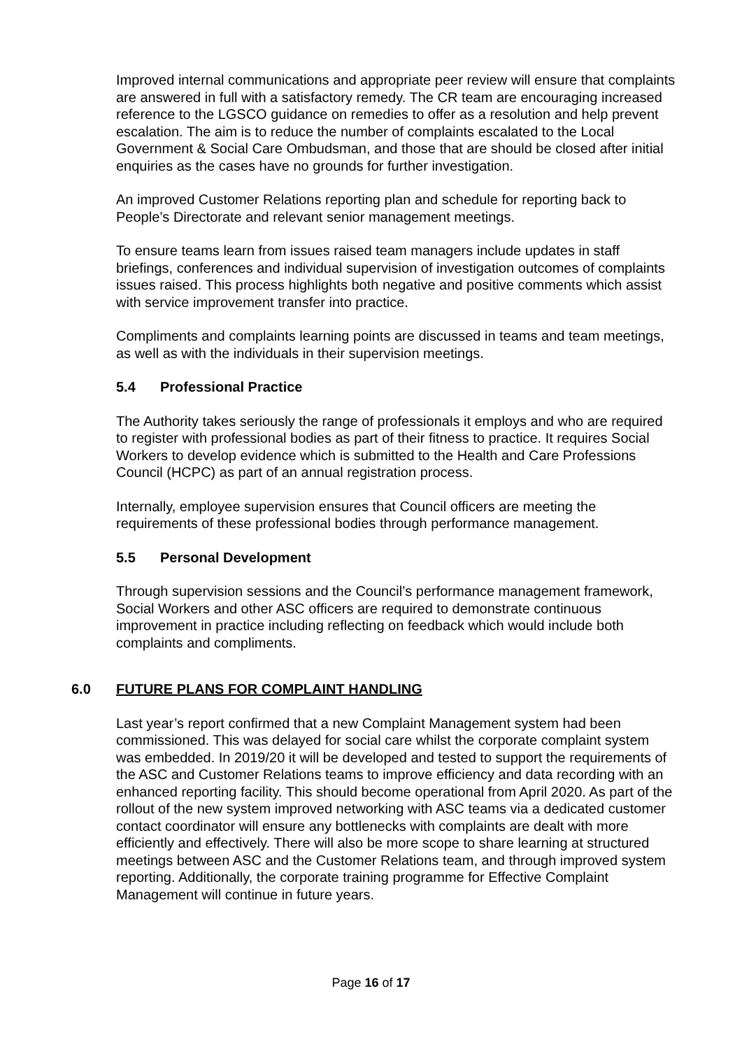Improved internal communications and appropriate peer review will ensure that complaints are answered in full with a satisfactory remedy. The CR team are encouraging increased reference to the LGSCO guidance on remedies to offer as a resolution and help prevent escalation. The aim is to reduce the number of complaints escalated to the Local Government & Social Care Ombudsman, and those that are should be closed after initial enquiries as the cases have no grounds for further investigation.
An improved Customer Relations reporting plan and schedule for reporting back to People’s Directorate and relevant senior management meetings.
To ensure teams learn from issues raised team managers include updates in staff briefings, conferences and individual supervision of investigation outcomes of complaints issues raised. This process highlights both negative and positive comments which assist with service improvement transfer into practice.
Compliments and complaints learning points are discussed in teams and team meetings, as well as with the individuals in their supervision meetings.
5.4 Professional Practice
The Authority takes seriously the range of professionals it employs and who are required to register with professional bodies as part of their fitness to practice. It requires Social Workers to develop evidence which is submitted to the Health and Care Professions Council (HCPC) as part of an annual registration process.
Internally, employee supervision ensures that Council officers are meeting the requirements of these professional bodies through performance management.
5.5 Personal Development
Through supervision sessions and the Council’s performance management framework, Social Workers and other ASC officers are required to demonstrate continuous improvement in practice including reflecting on feedback which would include both complaints and compliments.
6.0 FUTURE PLANS FOR COMPLAINT HANDLING
Last year’s report confirmed that a new Complaint Management system had been commissioned. This was delayed for social care whilst the corporate complaint system was embedded. In 2019/20 it will be developed and tested to support the requirements of the ASC and Customer Relations teams to improve efficiency and data recording with an enhanced reporting facility. This should become operational from April 2020. As part of the rollout of the new system improved networking with ASC teams via a dedicated customer contact coordinator will ensure any bottlenecks with complaints are dealt with more efficiently and effectively. There will also be more scope to share learning at structured meetings between ASC and the Customer Relations team, and through improved system reporting. Additionally, the corporate training programme for Effective Complaint Management will continue in future years.
Page 16 of 17